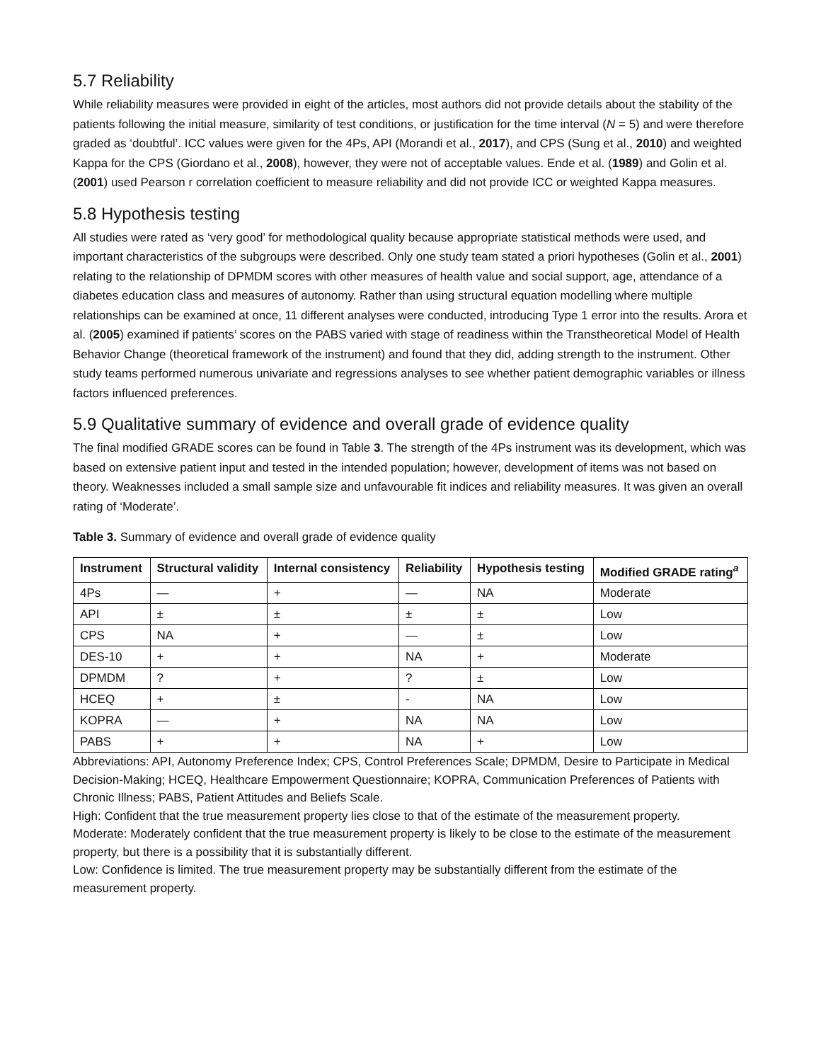5.7 Reliability
While reliability measures were provided in eight of the articles, most authors did not provide details about the stability of the patients following the initial measure, similarity of test conditions, or justification for the time interval (N = 5) and were therefore graded as ‘doubtful’. ICC values were given for the 4Ps, API (Morandi et al., 2017), and CPS (Sung et al., 2010) and weighted Kappa for the CPS (Giordano et al., 2008), however, they were not of acceptable values. Ende et al. (1989) and Golin et al. (2001) used Pearson r correlation coefficient to measure reliability and did not provide ICC or weighted Kappa measures.
5.8 Hypothesis testing
All studies were rated as ‘very good’ for methodological quality because appropriate statistical methods were used, and important characteristics of the subgroups were described. Only one study team stated a priori hypotheses (Golin et al., 2001) relating to the relationship of DPMDM scores with other measures of health value and social support, age, attendance of a diabetes education class and measures of autonomy. Rather than using structural equation modelling where multiple relationships can be examined at once, 11 different analyses were conducted, introducing Type 1 error into the results. Arora et al. (2005) examined if patients’ scores on the PABS varied with stage of readiness within the Transtheoretical Model of Health Behavior Change (theoretical framework of the instrument) and found that they did, adding strength to the instrument. Other study teams performed numerous univariate and regressions analyses to see whether patient demographic variables or illness factors influenced preferences.
5.9 Qualitative summary of evidence and overall grade of evidence quality
The final modified GRADE scores can be found in Table 3. The strength of the 4Ps instrument was its development, which was based on extensive patient input and tested in the intended population; however, development of items was not based on theory. Weaknesses included a small sample size and unfavourable fit indices and reliability measures. It was given an overall rating of ‘Moderate’.
Table 3. Summary of evidence and overall grade of evidence quality
| Instrument | Structural validity | Internal consistency | Reliability | Hypothesis testing | Modified GRADE rating<sup>a</sup> |
| --- | --- | --- | --- | --- | --- |
| 4Ps | — | + | — | NA | Moderate |
| API | ± | ± | ± | ± | Low |
| CPS | NA | + | — | ± | Low |
| DES-10 | + | + | NA | + | Moderate |
| DPMDM | ? | + | ? | ± | Low |
| HCEQ | + | ± | - | NA | Low |
| KOPRA | — | + | NA | NA | Low |
| PABS | + | + | NA | + | Low |
Abbreviations: API, Autonomy Preference Index; CPS, Control Preferences Scale; DPMDM, Desire to Participate in Medical Decision-Making; HCEQ, Healthcare Empowerment Questionnaire; KOPRA, Communication Preferences of Patients with Chronic Illness; PABS, Patient Attitudes and Beliefs Scale.
High: Confident that the true measurement property lies close to that of the estimate of the measurement property.
Moderate: Moderately confident that the true measurement property is likely to be close to the estimate of the measurement property, but there is a possibility that it is substantially different.
Low: Confidence is limited. The true measurement property may be substantially different from the estimate of the measurement property.